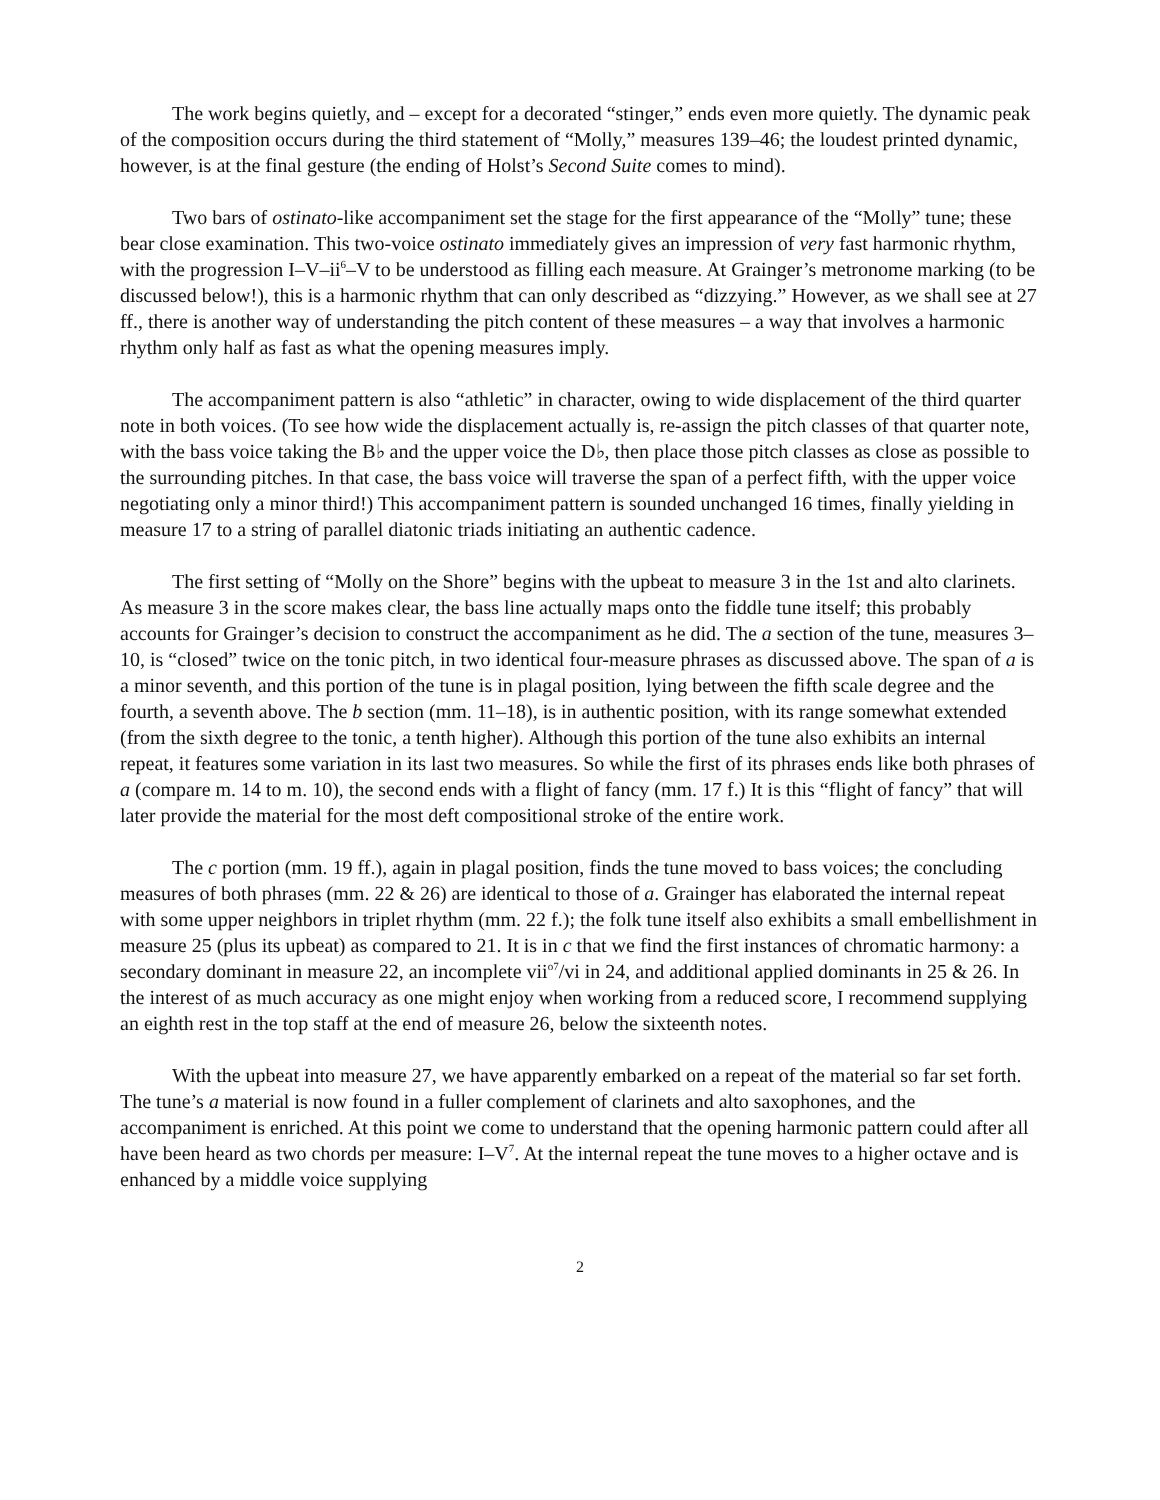The work begins quietly, and – except for a decorated “stinger,” ends even more quietly. The dynamic peak of the composition occurs during the third statement of “Molly,” measures 139–46; the loudest printed dynamic, however, is at the final gesture (the ending of Holst’s Second Suite comes to mind).
Two bars of ostinato-like accompaniment set the stage for the first appearance of the “Molly” tune; these bear close examination. This two-voice ostinato immediately gives an impression of very fast harmonic rhythm, with the progression I–V–ii<sup>6</sup>–V to be understood as filling each measure. At Grainger’s metronome marking (to be discussed below!), this is a harmonic rhythm that can only described as “dizzying.” However, as we shall see at 27 ff., there is another way of understanding the pitch content of these measures – a way that involves a harmonic rhythm only half as fast as what the opening measures imply.
The accompaniment pattern is also “athletic” in character, owing to wide displacement of the third quarter note in both voices. (To see how wide the displacement actually is, re-assign the pitch classes of that quarter note, with the bass voice taking the B♭ and the upper voice the D♭, then place those pitch classes as close as possible to the surrounding pitches. In that case, the bass voice will traverse the span of a perfect fifth, with the upper voice negotiating only a minor third!) This accompaniment pattern is sounded unchanged 16 times, finally yielding in measure 17 to a string of parallel diatonic triads initiating an authentic cadence.
The first setting of “Molly on the Shore” begins with the upbeat to measure 3 in the 1st and alto clarinets. As measure 3 in the score makes clear, the bass line actually maps onto the fiddle tune itself; this probably accounts for Grainger’s decision to construct the accompaniment as he did. The a section of the tune, measures 3–10, is “closed” twice on the tonic pitch, in two identical four-measure phrases as discussed above. The span of a is a minor seventh, and this portion of the tune is in plagal position, lying between the fifth scale degree and the fourth, a seventh above. The b section (mm. 11–18), is in authentic position, with its range somewhat extended (from the sixth degree to the tonic, a tenth higher). Although this portion of the tune also exhibits an internal repeat, it features some variation in its last two measures. So while the first of its phrases ends like both phrases of a (compare m. 14 to m. 10), the second ends with a flight of fancy (mm. 17 f.) It is this “flight of fancy” that will later provide the material for the most deft compositional stroke of the entire work.
The c portion (mm. 19 ff.), again in plagal position, finds the tune moved to bass voices; the concluding measures of both phrases (mm. 22 & 26) are identical to those of a. Grainger has elaborated the internal repeat with some upper neighbors in triplet rhythm (mm. 22 f.); the folk tune itself also exhibits a small embellishment in measure 25 (plus its upbeat) as compared to 21. It is in c that we find the first instances of chromatic harmony: a secondary dominant in measure 22, an incomplete vii<sup>o7</sup>/vi in 24, and additional applied dominants in 25 & 26. In the interest of as much accuracy as one might enjoy when working from a reduced score, I recommend supplying an eighth rest in the top staff at the end of measure 26, below the sixteenth notes.
With the upbeat into measure 27, we have apparently embarked on a repeat of the material so far set forth. The tune’s a material is now found in a fuller complement of clarinets and alto saxophones, and the accompaniment is enriched. At this point we come to understand that the opening harmonic pattern could after all have been heard as two chords per measure: I–V<sup>7</sup>. At the internal repeat the tune moves to a higher octave and is enhanced by a middle voice supplying
2